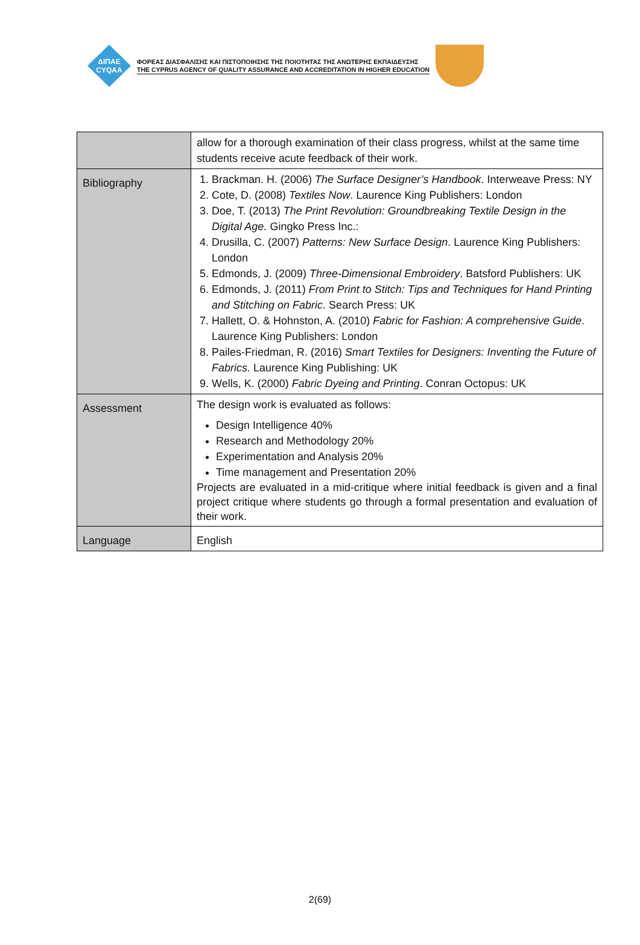ΔΙΠΑΕ
CYQAA
ΦΟΡΕΑΣ ΔΙΑΣΦΑΛΙΣΗΣ ΚΑΙ ΠΙΣΤΟΠΟΙΗΣΗΣ ΤΗΣ ΠΟΙΟΤΗΤΑΣ ΤΗΣ ΑΝΩΤΕΡΗΣ ΕΚΠΑΙΔΕΥΣΗΣ
THE CYPRUS AGENCY OF QUALITY ASSURANCE AND ACCREDITATION IN HIGHER EDUCATION
| | allow for a thorough examination of their class progress, whilst at the same time students receive acute feedback of their work. |
| Bibliography | 1. Brackman. H. (2006) The Surface Designer’s Handbook . Interweave Press: NY 2. Cote, D. (2008) Textiles Now . Laurence King Publishers: London 3. Doe, T. (2013) The Print Revolution: Groundbreaking Textile Design in the Digital Age. Gingko Press Inc.: 4. Drusilla, C. (2007) Patterns: New Surface Design . Laurence King Publishers: London 5. Edmonds, J. (2009) Three-Dimensional Embroidery . Batsford Publishers: UK 6. Edmonds, J. (2011) From Print to Stitch: Tips and Techniques for Hand Printing and Stitching on Fabric . Search Press: UK 7. Hallett, O. & Hohnston, A. (2010) Fabric for Fashion: A comprehensive Guide . Laurence King Publishers: London 8. Pailes-Friedman, R. (2016) Smart Textiles for Designers: Inventing the Future of Fabrics. Laurence King Publishing: UK 9. Wells, K. (2000) Fabric Dyeing and Printing . Conran Octopus: UK |
| Assessment | The design work is evaluated as follows: Design Intelligence 40% Research and Methodology 20% Experimentation and Analysis 20% Time management and Presentation 20% Projects are evaluated in a mid-critique where initial feedback is given and a final project critique where students go through a formal presentation and evaluation of their work. |
| Language | English |
2(69)